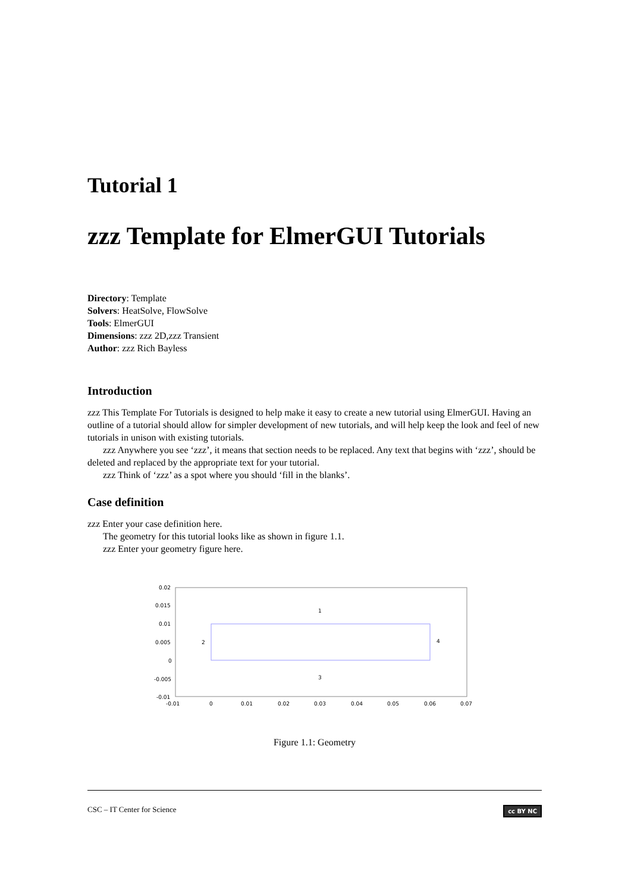Tutorial 1
zzz Template for ElmerGUI Tutorials
Directory: Template
Solvers: HeatSolve, FlowSolve
Tools: ElmerGUI
Dimensions: zzz 2D,zzz Transient
Author: zzz Rich Bayless
Introduction
zzz This Template For Tutorials is designed to help make it easy to create a new tutorial using ElmerGUI. Having an outline of a tutorial should allow for simpler development of new tutorials, and will help keep the look and feel of new tutorials in unison with existing tutorials.
zzz Anywhere you see ‘zzz’, it means that section needs to be replaced. Any text that begins with ‘zzz’, should be deleted and replaced by the appropriate text for your tutorial.
zzz Think of ‘zzz’ as a spot where you should ‘fill in the blanks’.
Case definition
zzz Enter your case definition here.
The geometry for this tutorial looks like as shown in figure 1.1.
zzz Enter your geometry figure here.
0.02
0.015
0.01
0.005
0
-0.005
-0.01
-0.01
0
0.01
0.02
0.03
0.04
0.05
0.06
0.07
1
2
3
4
Figure 1.1: Geometry
CSC – IT Center for Science cc BY NC